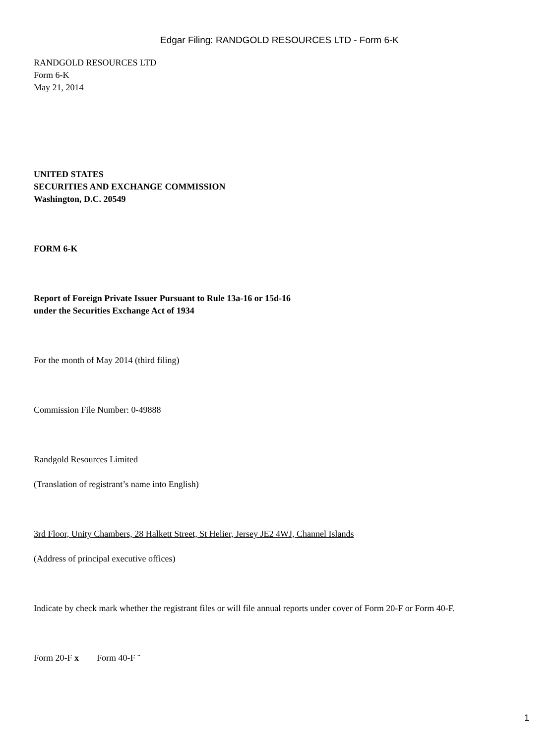Edgar Filing: RANDGOLD RESOURCES LTD - Form 6-K
RANDGOLD RESOURCES LTD
Form 6-K
May 21, 2014
UNITED STATES
SECURITIES AND EXCHANGE COMMISSION
Washington, D.C. 20549
FORM 6-K
Report of Foreign Private Issuer Pursuant to Rule 13a-16 or 15d-16
under the Securities Exchange Act of 1934
For the month of May 2014 (third filing)
Commission File Number: 0-49888
Randgold Resources Limited
(Translation of registrant’s name into English)
3rd Floor, Unity Chambers, 28 Halkett Street, St Helier, Jersey JE2 4WJ, Channel Islands
(Address of principal executive offices)
Indicate by check mark whether the registrant files or will file annual reports under cover of Form 20-F or Form 40-F.
Form 20-F x Form 40-F ¨
1